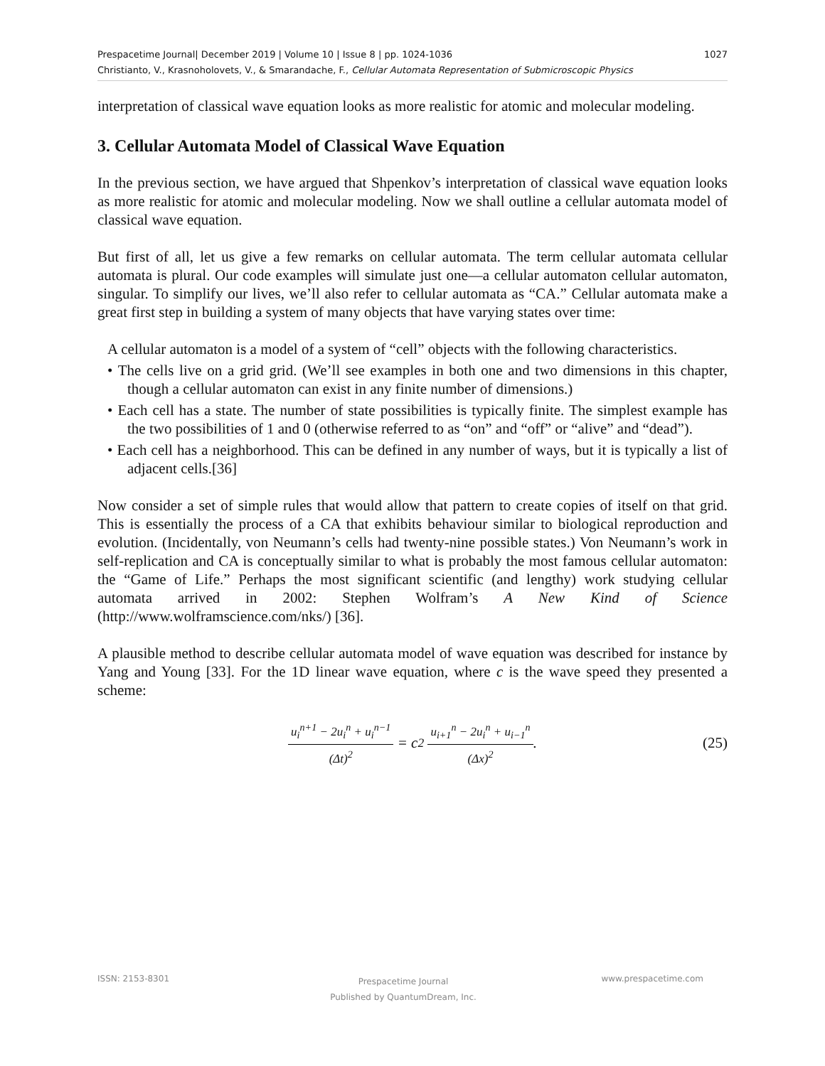1027 Prespacetime Journal| December 2019 | Volume 10 | Issue 8 | pp. 1024-1036
Christianto, V., Krasnoholovets, V., & Smarandache, F., Cellular Automata Representation of Submicroscopic Physics
interpretation of classical wave equation looks as more realistic for atomic and molecular modeling.
3. Cellular Automata Model of Classical Wave Equation
In the previous section, we have argued that Shpenkov’s interpretation of classical wave equation looks as more realistic for atomic and molecular modeling. Now we shall outline a cellular automata model of classical wave equation.
But first of all, let us give a few remarks on cellular automata. The term cellular automata cellular automata is plural. Our code examples will simulate just one—a cellular automaton cellular automaton, singular. To simplify our lives, we’ll also refer to cellular automata as “CA.” Cellular automata make a great first step in building a system of many objects that have varying states over time:
A cellular automaton is a model of a system of “cell” objects with the following characteristics.
• The cells live on a grid grid. (We’ll see examples in both one and two dimensions in this chapter, though a cellular automaton can exist in any finite number of dimensions.)
• Each cell has a state. The number of state possibilities is typically finite. The simplest example has the two possibilities of 1 and 0 (otherwise referred to as “on” and “off” or “alive” and “dead”).
• Each cell has a neighborhood. This can be defined in any number of ways, but it is typically a list of adjacent cells.[36]
Now consider a set of simple rules that would allow that pattern to create copies of itself on that grid. This is essentially the process of a CA that exhibits behaviour similar to biological reproduction and evolution. (Incidentally, von Neumann’s cells had twenty-nine possible states.) Von Neumann’s work in self-replication and CA is conceptually similar to what is probably the most famous cellular automaton: the “Game of Life.” Perhaps the most significant scientific (and lengthy) work studying cellular automata arrived in 2002: Stephen Wolfram’s A New Kind of Science (http://www.wolframscience.com/nks/) [36].
A plausible method to describe cellular automata model of wave equation was described for instance by Yang and Young [33]. For the 1D linear wave equation, where c is the wave speed they presented a scheme:
u<sub>i</sub><sup>n+1</sup> − 2u<sub>i</sub><sup>n</sup> + u<sub>i</sub><sup>n−1</sup> (Δt)<sup>2</sup> = c<sup>2</sup> u<sub>i+1</sub><sup>n</sup> − 2u<sub>i</sub><sup>n</sup> + u<sub>i−1</sub><sup>n</sup> (Δx)<sup>2</sup>. (25)
www.prespacetime.com ISSN: 2153-8301
Prespacetime Journal
Published by QuantumDream, Inc.